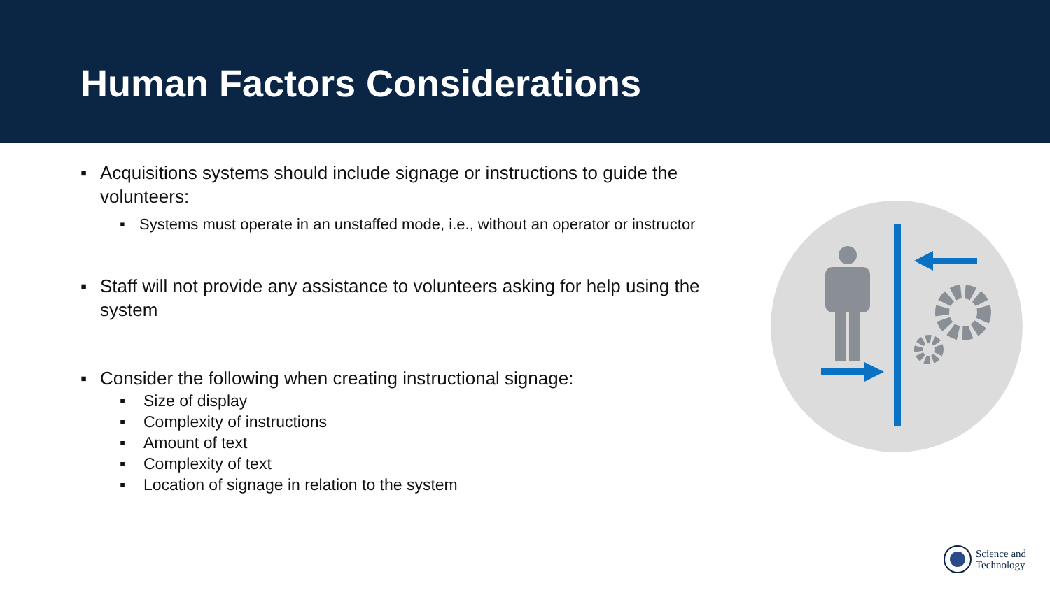Human Factors Considerations
▪ Acquisitions systems should include signage or instructions to guide the volunteers:
▪ Systems must operate in an unstaffed mode, i.e., without an operator or instructor
▪ Staff will not provide any assistance to volunteers asking for help using the system
▪ Consider the following when creating instructional signage:
▪ Size of display
▪ Complexity of instructions
▪ Amount of text
▪ Complexity of text
▪ Location of signage in relation to the system
Science and
Technology